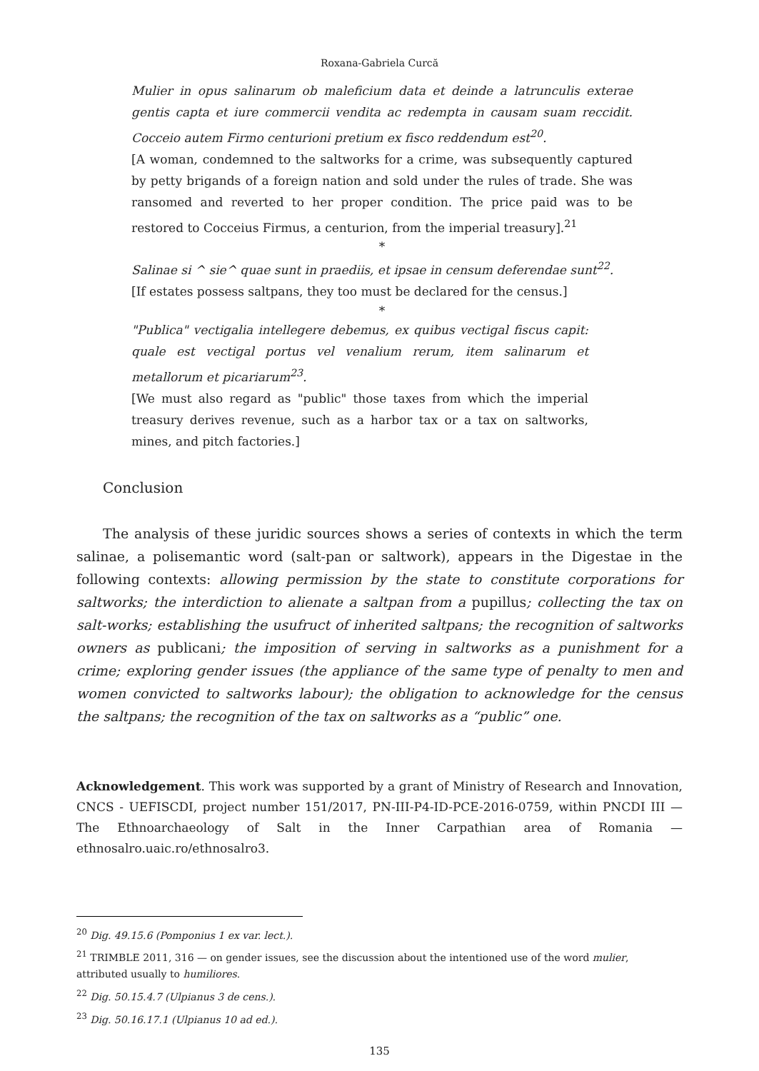Roxana-Gabriela Curcă
Mulier in opus salinarum ob maleficium data et deinde a latrunculis exterae gentis capta et iure commercii vendita ac redempta in causam suam reccidit. Cocceio autem Firmo centurioni pretium ex fisco reddendum est<sup>20</sup>.
[A woman, condemned to the saltworks for a crime, was subsequently captured by petty brigands of a foreign nation and sold under the rules of trade. She was ransomed and reverted to her proper condition. The price paid was to be restored to Cocceius Firmus, a centurion, from the imperial treasury].<sup>21</sup>
*
Salinae si ^ sie^ quae sunt in praediis, et ipsae in censum deferendae sunt<sup>22</sup>.
[If estates possess saltpans, they too must be declared for the census.]
*
"Publica" vectigalia intellegere debemus, ex quibus vectigal fiscus capit: quale est vectigal portus vel venalium rerum, item salinarum et metallorum et picariarum<sup>23</sup>.
[We must also regard as "public" those taxes from which the imperial treasury derives revenue, such as a harbor tax or a tax on saltworks, mines, and pitch factories.]
Conclusion
The analysis of these juridic sources shows a series of contexts in which the term salinae, a polisemantic word (salt-pan or saltwork), appears in the Digestae in the following contexts: allowing permission by the state to constitute corporations for saltworks; the interdiction to alienate a saltpan from a pupillus; collecting the tax on salt-works; establishing the usufruct of inherited saltpans; the recognition of saltworks owners as publicani; the imposition of serving in saltworks as a punishment for a crime; exploring gender issues (the appliance of the same type of penalty to men and women convicted to saltworks labour); the obligation to acknowledge for the census the saltpans; the recognition of the tax on saltworks as a “public” one.
Acknowledgement. This work was supported by a grant of Ministry of Research and Innovation, CNCS - UEFISCDI, project number 151/2017, PN-III-P4-ID-PCE-2016-0759, within PNCDI III — The Ethnoarchaeology of Salt in the Inner Carpathian area of Romania — ethnosalro.uaic.ro/ethnosalro3.
<sup>20</sup> Dig. 49.15.6 (Pomponius 1 ex var. lect.).
<sup>21</sup> TRIMBLE 2011, 316 — on gender issues, see the discussion about the intentioned use of the word mulier, attributed usually to humiliores.
<sup>22</sup> Dig. 50.15.4.7 (Ulpianus 3 de cens.).
<sup>23</sup> Dig. 50.16.17.1 (Ulpianus 10 ad ed.).
135